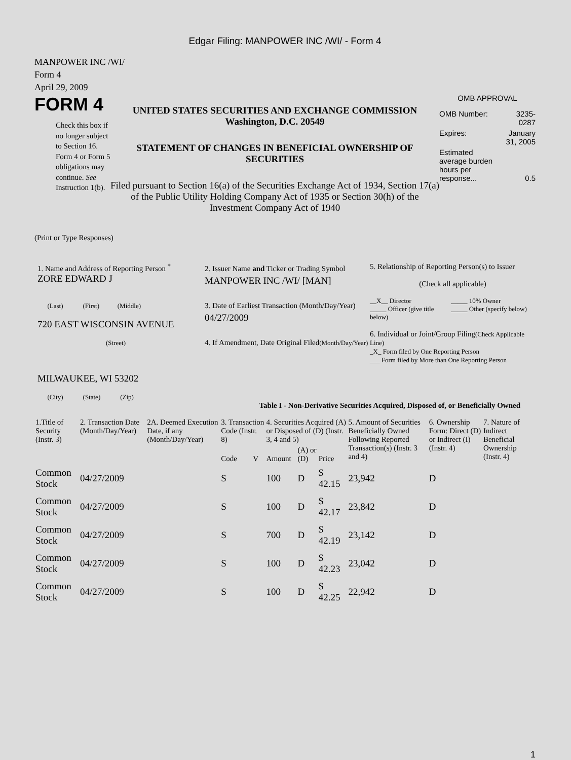Edgar Filing: MANPOWER INC /WI/ - Form 4
MANPOWER INC /WI/
Form 4
April 29, 2009
FORM 4
Check this box if no longer subject to Section 16. Form 4 or Form 5 obligations may continue. See Instruction 1(b).
UNITED STATES SECURITIES AND EXCHANGE COMMISSION
Washington, D.C. 20549
STATEMENT OF CHANGES IN BENEFICIAL OWNERSHIP OF SECURITIES
Filed pursuant to Section 16(a) of the Securities Exchange Act of 1934, Section 17(a) of the Public Utility Holding Company Act of 1935 or Section 30(h) of the Investment Company Act of 1940
OMB APPROVAL
| OMB Number: | 3235-0287 |
| Expires: | January 31, 2005 |
| Estimated average burden hours per response... | 0.5 |
(Print or Type Responses)
1. Name and Address of Reporting Person <sup>*</sup>
ZORE EDWARD J
(Last) (First) (Middle)
720 EAST WISCONSIN AVENUE
(Street)
MILWAUKEE, WI 53202
(City) (State) (Zip)
2. Issuer Name and Ticker or Trading Symbol
MANPOWER INC /WI/ [MAN]
3. Date of Earliest Transaction (Month/Day/Year)
04/27/2009
4. If Amendment, Date Original Filed(Month/Day/Year)
5. Relationship of Reporting Person(s) to Issuer
(Check all applicable)
__X__ Director
_____ Officer (give title below)
_____ 10% Owner
_____ Other (specify below)
6. Individual or Joint/Group Filing(Check Applicable Line)
_X_ Form filed by One Reporting Person
___ Form filed by More than One Reporting Person
Table I - Non-Derivative Securities Acquired, Disposed of, or Beneficially Owned
| 1.Title of Security (Instr. 3) | 2. Transaction Date (Month/Day/Year) | 2A. Deemed Execution Date, if any (Month/Day/Year) | 3. Transaction Code (Instr. 8) | | 4. Securities Acquired (A) or Disposed of (D) (Instr. 3, 4 and 5) | | | 5. Amount of Securities Beneficially Owned Following Reported Transaction(s) (Instr. 3 and 4) | 6. Ownership Form: Direct (D) or Indirect (I) (Instr. 4) | 7. Nature of Indirect Beneficial Ownership (Instr. 4) |
| --- | --- | --- | --- | --- | --- | --- | --- | --- | --- | --- |
| | | | Code | V | Amount | (A) or (D) | Price | | | |
| Common Stock | 04/27/2009 | | S | | 100 | D | $ 42.15 | 23,942 | D | |
| Common Stock | 04/27/2009 | | S | | 100 | D | $ 42.17 | 23,842 | D | |
| Common Stock | 04/27/2009 | | S | | 700 | D | $ 42.19 | 23,142 | D | |
| Common Stock | 04/27/2009 | | S | | 100 | D | $ 42.23 | 23,042 | D | |
| Common Stock | 04/27/2009 | | S | | 100 | D | $ 42.25 | 22,942 | D | |
1